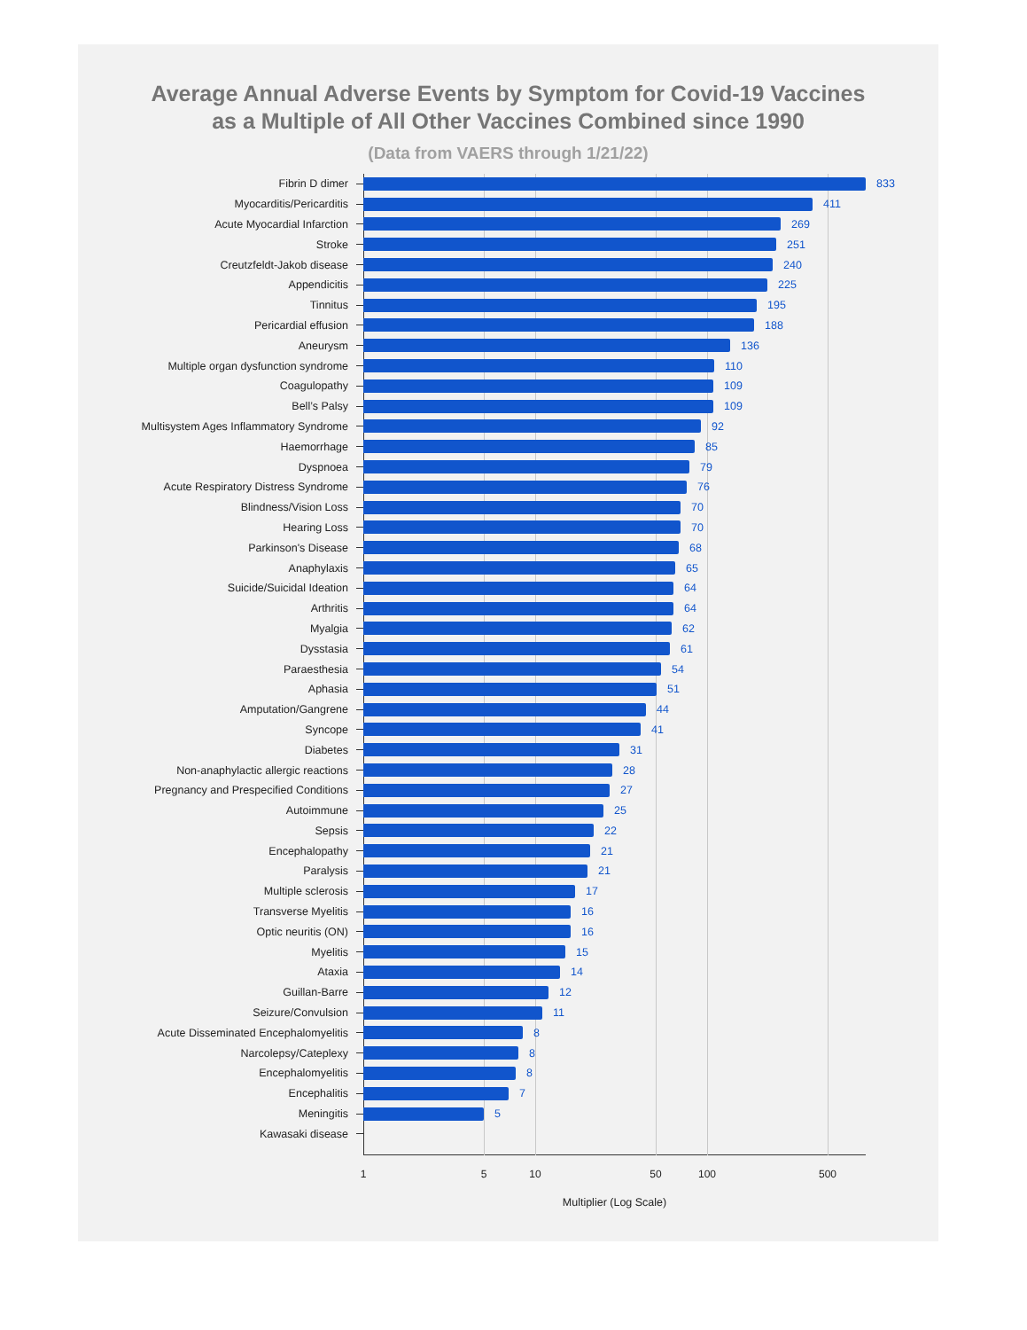Average Annual Adverse Events by Symptom for Covid-19 Vaccines
as a Multiple of All Other Vaccines Combined since 1990
(Data from VAERS through 1/21/22)
Fibrin D dimer 833
Myocarditis/Pericarditis 411
Acute Myocardial Infarction 269
Stroke 251
Creutzfeldt-Jakob disease 240
Appendicitis 225
Tinnitus 195
Pericardial effusion 188
Aneurysm 136
Multiple organ dysfunction syndrome 110
Coagulopathy 109
Bell’s Palsy 109
Multisystem Ages Inflammatory Syndrome 92
Haemorrhage 85
Dyspnoea 79
Acute Respiratory Distress Syndrome 76
Blindness/Vision Loss 70
Hearing Loss 70
Parkinson's Disease 68
Anaphylaxis 65
Suicide/Suicidal Ideation 64
Arthritis 64
Myalgia 62
Dysstasia 61
Paraesthesia 54
Aphasia 51
Amputation/Gangrene 44
Syncope 41
Diabetes 31
Non-anaphylactic allergic reactions 28
Pregnancy and Prespecified Conditions 27
Autoimmune 25
Sepsis 22
Encephalopathy 21
Paralysis 21
Multiple sclerosis 17
Transverse Myelitis 16
Optic neuritis (ON) 16
Myelitis 15
Ataxia 14
Guillan-Barre 12
Seizure/Convulsion 11
Acute Disseminated Encephalomyelitis 8
Narcolepsy/Cateplexy 8
Encephalomyelitis 8
Encephalitis 7
Meningitis 5
Kawasaki disease
1 5 10 50 100 500
Multiplier (Log Scale)